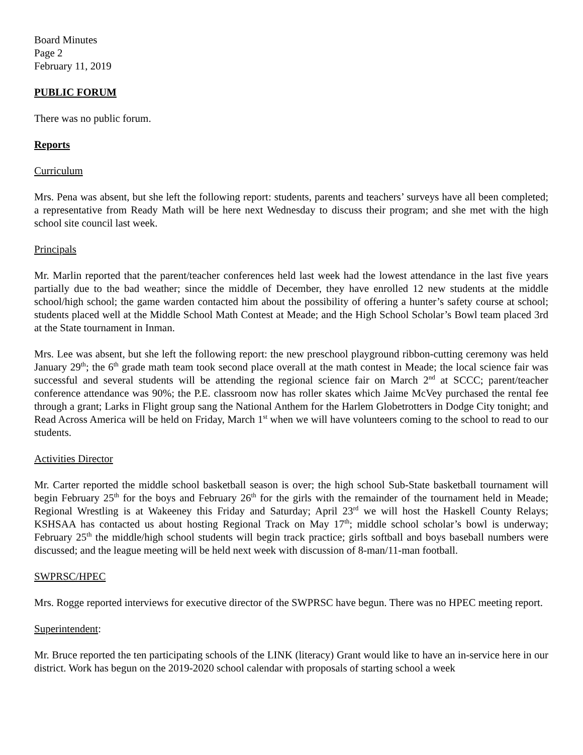Board Minutes
Page 2
February 11, 2019
PUBLIC FORUM
There was no public forum.
Reports
Curriculum
Mrs. Pena was absent, but she left the following report: students, parents and teachers’ surveys have all been completed; a representative from Ready Math will be here next Wednesday to discuss their program; and she met with the high school site council last week.
Principals
Mr. Marlin reported that the parent/teacher conferences held last week had the lowest attendance in the last five years partially due to the bad weather; since the middle of December, they have enrolled 12 new students at the middle school/high school; the game warden contacted him about the possibility of offering a hunter’s safety course at school; students placed well at the Middle School Math Contest at Meade; and the High School Scholar’s Bowl team placed 3rd at the State tournament in Inman.
Mrs. Lee was absent, but she left the following report: the new preschool playground ribbon-cutting ceremony was held January 29<sup>th</sup>; the 6<sup>th</sup> grade math team took second place overall at the math contest in Meade; the local science fair was successful and several students will be attending the regional science fair on March 2<sup>nd</sup> at SCCC; parent/teacher conference attendance was 90%; the P.E. classroom now has roller skates which Jaime McVey purchased the rental fee through a grant; Larks in Flight group sang the National Anthem for the Harlem Globetrotters in Dodge City tonight; and Read Across America will be held on Friday, March 1<sup>st</sup> when we will have volunteers coming to the school to read to our students.
Activities Director
Mr. Carter reported the middle school basketball season is over; the high school Sub-State basketball tournament will begin February 25<sup>th</sup> for the boys and February 26<sup>th</sup> for the girls with the remainder of the tournament held in Meade; Regional Wrestling is at Wakeeney this Friday and Saturday; April 23<sup>rd</sup> we will host the Haskell County Relays; KSHSAA has contacted us about hosting Regional Track on May 17<sup>th</sup>; middle school scholar’s bowl is underway; February 25<sup>th</sup> the middle/high school students will begin track practice; girls softball and boys baseball numbers were discussed; and the league meeting will be held next week with discussion of 8-man/11-man football.
SWPRSC/HPEC
Mrs. Rogge reported interviews for executive director of the SWPRSC have begun. There was no HPEC meeting report.
Superintendent:
Mr. Bruce reported the ten participating schools of the LINK (literacy) Grant would like to have an in-service here in our district. Work has begun on the 2019-2020 school calendar with proposals of starting school a week